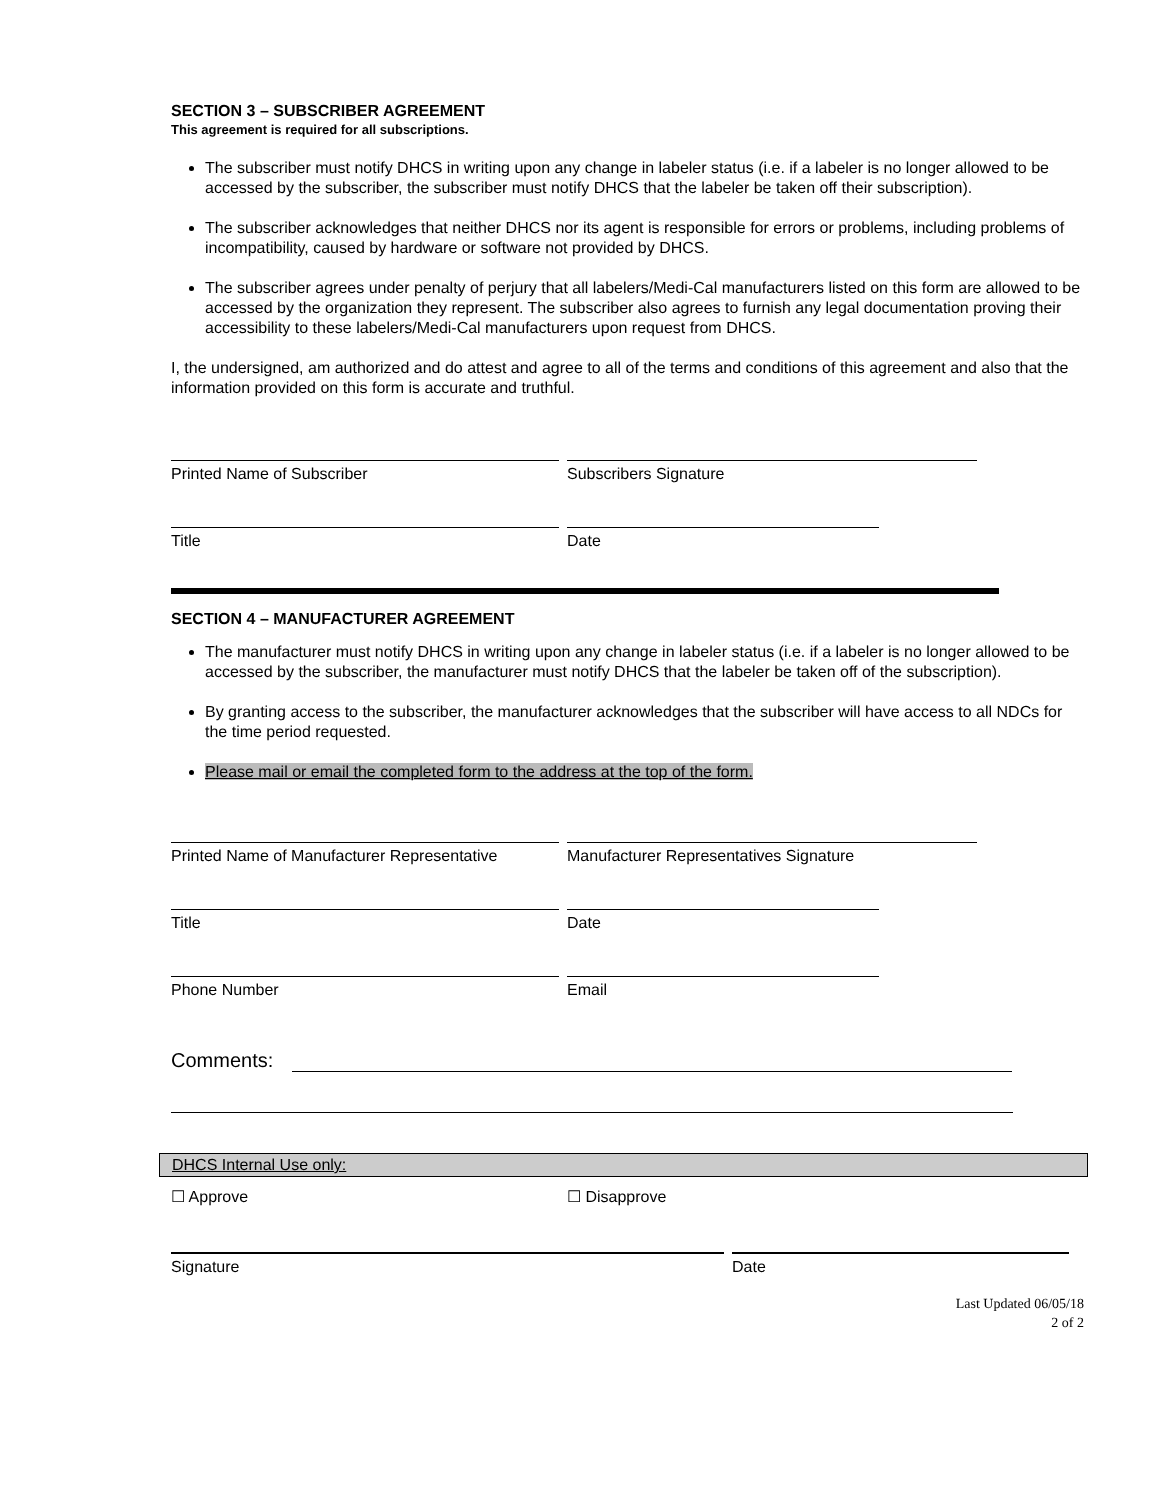SECTION 3 – SUBSCRIBER AGREEMENT
This agreement is required for all subscriptions.
The subscriber must notify DHCS in writing upon any change in labeler status (i.e. if a labeler is no longer allowed to be accessed by the subscriber, the subscriber must notify DHCS that the labeler be taken off their subscription).
The subscriber acknowledges that neither DHCS nor its agent is responsible for errors or problems, including problems of incompatibility, caused by hardware or software not provided by DHCS.
The subscriber agrees under penalty of perjury that all labelers/Medi-Cal manufacturers listed on this form are allowed to be accessed by the organization they represent. The subscriber also agrees to furnish any legal documentation proving their accessibility to these labelers/Medi-Cal manufacturers upon request from DHCS.
I, the undersigned, am authorized and do attest and agree to all of the terms and conditions of this agreement and also that the information provided on this form is accurate and truthful.
Printed Name of Subscriber Subscribers Signature
Title Date
SECTION 4 – MANUFACTURER AGREEMENT
The manufacturer must notify DHCS in writing upon any change in labeler status (i.e. if a labeler is no longer allowed to be accessed by the subscriber, the manufacturer must notify DHCS that the labeler be taken off of the subscription).
By granting access to the subscriber, the manufacturer acknowledges that the subscriber will have access to all NDCs for the time period requested.
Please mail or email the completed form to the address at the top of the form.
Printed Name of Manufacturer Representative
Manufacturer Representatives Signature
Title Date
Phone Number Email
Comments:
DHCS Internal Use only:
☐ Approve ☐ Disapprove
Signature Date
Last Updated 06/05/18
2 of 2